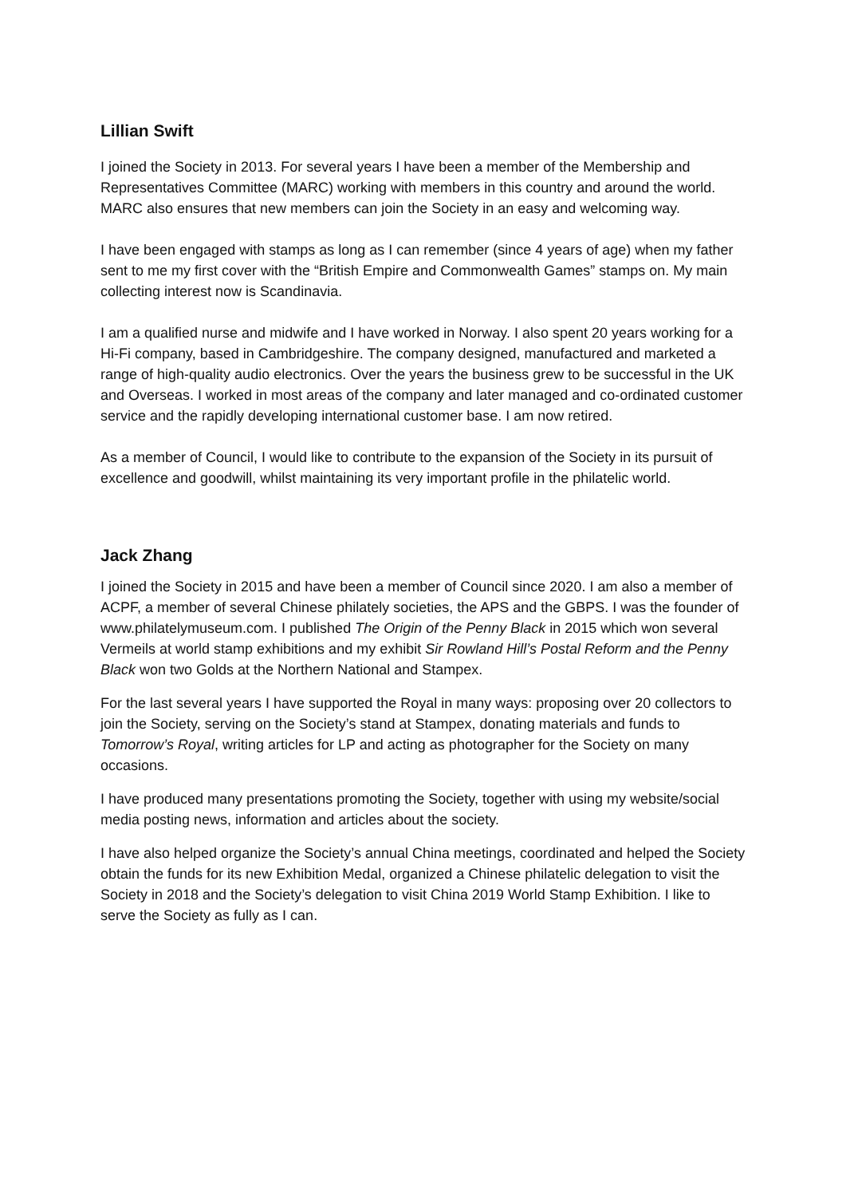Lillian Swift
I joined the Society in 2013. For several years I have been a member of the Membership and Representatives Committee (MARC) working with members in this country and around the world. MARC also ensures that new members can join the Society in an easy and welcoming way.
I have been engaged with stamps as long as I can remember (since 4 years of age) when my father sent to me my first cover with the “British Empire and Commonwealth Games” stamps on. My main collecting interest now is Scandinavia.
I am a qualified nurse and midwife and I have worked in Norway. I also spent 20 years working for a Hi-Fi company, based in Cambridgeshire. The company designed, manufactured and marketed a range of high-quality audio electronics. Over the years the business grew to be successful in the UK and Overseas. I worked in most areas of the company and later managed and co-ordinated customer service and the rapidly developing international customer base. I am now retired.
As a member of Council, I would like to contribute to the expansion of the Society in its pursuit of excellence and goodwill, whilst maintaining its very important profile in the philatelic world.
Jack Zhang
I joined the Society in 2015 and have been a member of Council since 2020. I am also a member of ACPF, a member of several Chinese philately societies, the APS and the GBPS. I was the founder of www.philatelymuseum.com. I published The Origin of the Penny Black in 2015 which won several Vermeils at world stamp exhibitions and my exhibit Sir Rowland Hill’s Postal Reform and the Penny Black won two Golds at the Northern National and Stampex.
For the last several years I have supported the Royal in many ways: proposing over 20 collectors to join the Society, serving on the Society’s stand at Stampex, donating materials and funds to Tomorrow’s Royal, writing articles for LP and acting as photographer for the Society on many occasions.
I have produced many presentations promoting the Society, together with using my website/social media posting news, information and articles about the society.
I have also helped organize the Society’s annual China meetings, coordinated and helped the Society obtain the funds for its new Exhibition Medal, organized a Chinese philatelic delegation to visit the Society in 2018 and the Society’s delegation to visit China 2019 World Stamp Exhibition. I like to serve the Society as fully as I can.